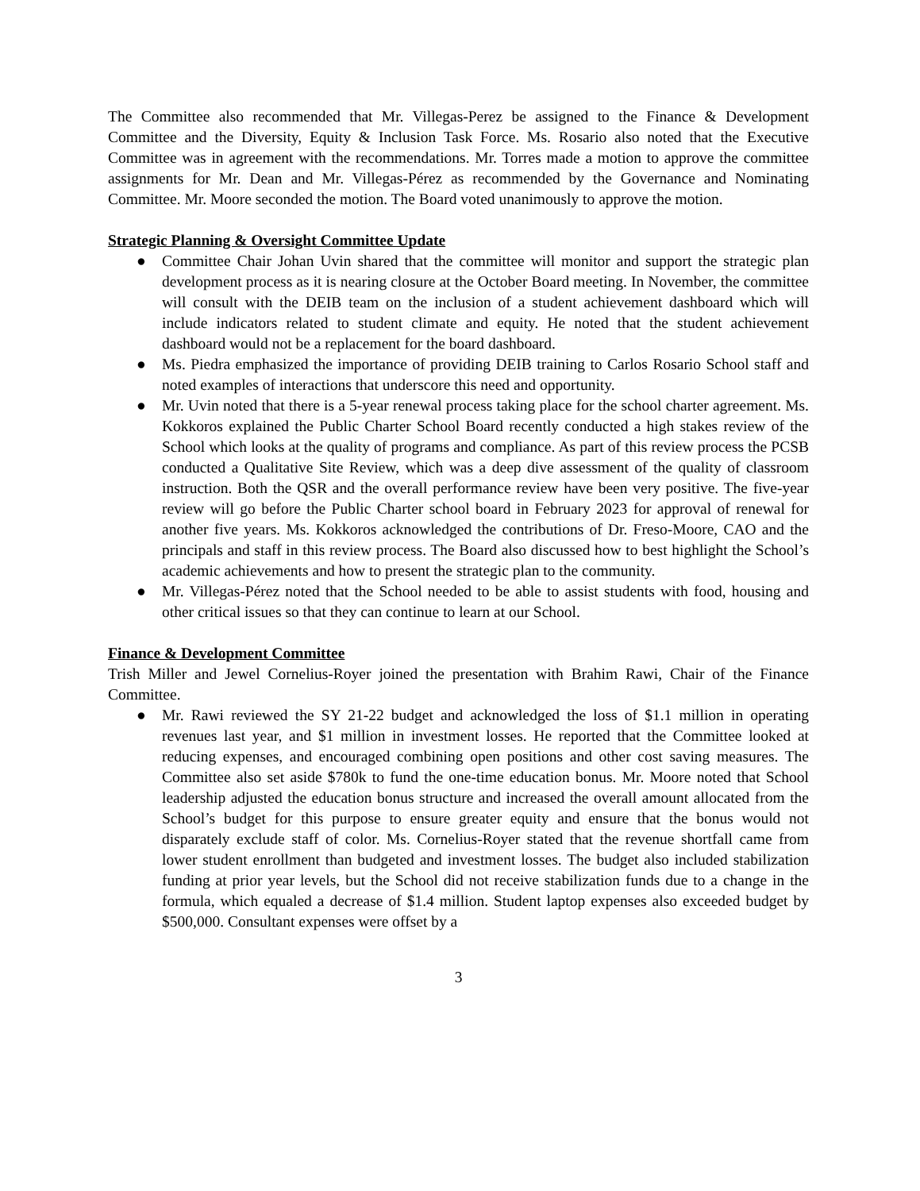The Committee also recommended that Mr. Villegas-Perez be assigned to the Finance & Development Committee and the Diversity, Equity & Inclusion Task Force. Ms. Rosario also noted that the Executive Committee was in agreement with the recommendations. Mr. Torres made a motion to approve the committee assignments for Mr. Dean and Mr. Villegas-Pérez as recommended by the Governance and Nominating Committee. Mr. Moore seconded the motion. The Board voted unanimously to approve the motion.
Strategic Planning & Oversight Committee Update
● Committee Chair Johan Uvin shared that the committee will monitor and support the strategic plan development process as it is nearing closure at the October Board meeting. In November, the committee will consult with the DEIB team on the inclusion of a student achievement dashboard which will include indicators related to student climate and equity. He noted that the student achievement dashboard would not be a replacement for the board dashboard.
● Ms. Piedra emphasized the importance of providing DEIB training to Carlos Rosario School staff and noted examples of interactions that underscore this need and opportunity.
● Mr. Uvin noted that there is a 5-year renewal process taking place for the school charter agreement. Ms. Kokkoros explained the Public Charter School Board recently conducted a high stakes review of the School which looks at the quality of programs and compliance. As part of this review process the PCSB conducted a Qualitative Site Review, which was a deep dive assessment of the quality of classroom instruction. Both the QSR and the overall performance review have been very positive. The five-year review will go before the Public Charter school board in February 2023 for approval of renewal for another five years. Ms. Kokkoros acknowledged the contributions of Dr. Freso-Moore, CAO and the principals and staff in this review process. The Board also discussed how to best highlight the School’s academic achievements and how to present the strategic plan to the community.
● Mr. Villegas-Pérez noted that the School needed to be able to assist students with food, housing and other critical issues so that they can continue to learn at our School.
Finance & Development Committee
Trish Miller and Jewel Cornelius-Royer joined the presentation with Brahim Rawi, Chair of the Finance Committee.
● Mr. Rawi reviewed the SY 21-22 budget and acknowledged the loss of $1.1 million in operating revenues last year, and $1 million in investment losses. He reported that the Committee looked at reducing expenses, and encouraged combining open positions and other cost saving measures. The Committee also set aside $780k to fund the one-time education bonus. Mr. Moore noted that School leadership adjusted the education bonus structure and increased the overall amount allocated from the School’s budget for this purpose to ensure greater equity and ensure that the bonus would not disparately exclude staff of color. Ms. Cornelius-Royer stated that the revenue shortfall came from lower student enrollment than budgeted and investment losses. The budget also included stabilization funding at prior year levels, but the School did not receive stabilization funds due to a change in the formula, which equaled a decrease of $1.4 million. Student laptop expenses also exceeded budget by $500,000. Consultant expenses were offset by a
3